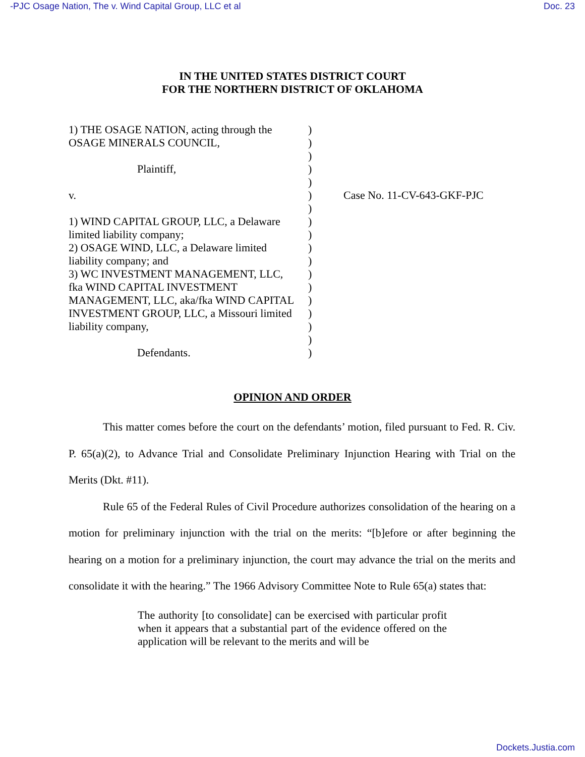-PJC Osage Nation, The v. Wind Capital Group, LLC et al Doc. 23
IN THE UNITED STATES DISTRICT COURT
FOR THE NORTHERN DISTRICT OF OKLAHOMA
1) THE OSAGE NATION, acting through the
OSAGE MINERALS COUNCIL,
Plaintiff,
v.
1) WIND CAPITAL GROUP, LLC, a Delaware
limited liability company;
2) OSAGE WIND, LLC, a Delaware limited
liability company; and
3) WC INVESTMENT MANAGEMENT, LLC,
fka WIND CAPITAL INVESTMENT
MANAGEMENT, LLC, aka/fka WIND CAPITAL
INVESTMENT GROUP, LLC, a Missouri limited
liability company,
Defendants.
)
)
)
)
)
)
)
)
)
)
)
)
)
)
)
)
)
)
Case No. 11-CV-643-GKF-PJC
OPINION AND ORDER
This matter comes before the court on the defendants’ motion, filed pursuant to Fed. R. Civ. P. 65(a)(2), to Advance Trial and Consolidate Preliminary Injunction Hearing with Trial on the Merits (Dkt. #11).
Rule 65 of the Federal Rules of Civil Procedure authorizes consolidation of the hearing on a motion for preliminary injunction with the trial on the merits: “[b]efore or after beginning the hearing on a motion for a preliminary injunction, the court may advance the trial on the merits and consolidate it with the hearing.” The 1966 Advisory Committee Note to Rule 65(a) states that:
The authority [to consolidate] can be exercised with particular profit when it appears that a substantial part of the evidence offered on the application will be relevant to the merits and will be
Dockets.Justia.com